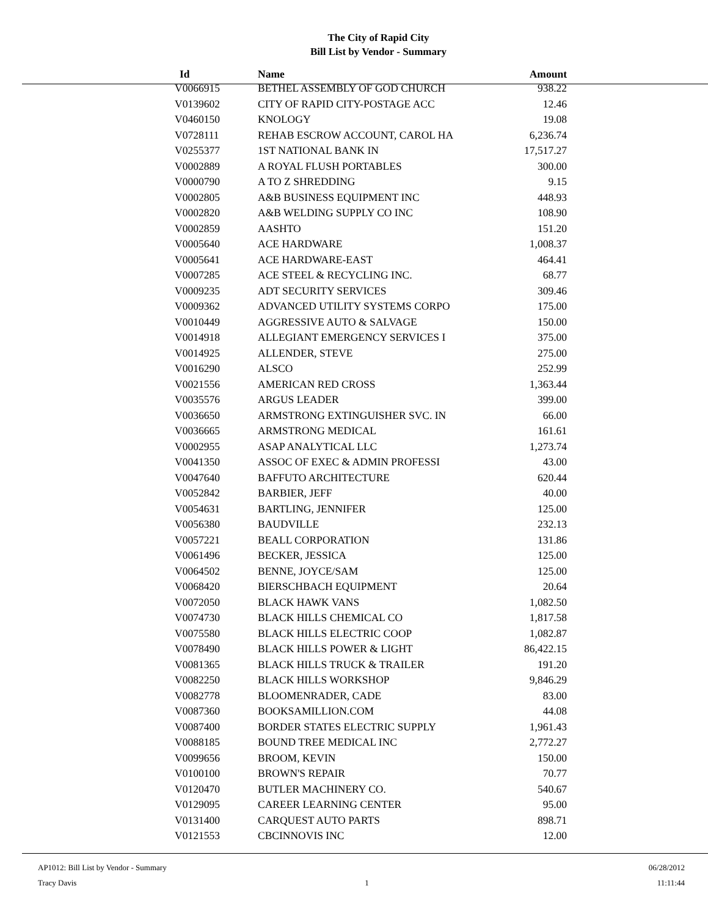The City of Rapid City
Bill List by Vendor - Summary
| Id | Name | Amount |
| --- | --- | --- |
| V0066915 | BETHEL ASSEMBLY OF GOD CHURCH | 938.22 |
| V0139602 | CITY OF RAPID CITY-POSTAGE ACC | 12.46 |
| V0460150 | KNOLOGY | 19.08 |
| V0728111 | REHAB ESCROW ACCOUNT, CAROL HA | 6,236.74 |
| V0255377 | 1ST NATIONAL BANK IN | 17,517.27 |
| V0002889 | A ROYAL FLUSH PORTABLES | 300.00 |
| V0000790 | A TO Z SHREDDING | 9.15 |
| V0002805 | A&B BUSINESS EQUIPMENT INC | 448.93 |
| V0002820 | A&B WELDING SUPPLY CO INC | 108.90 |
| V0002859 | AASHTO | 151.20 |
| V0005640 | ACE HARDWARE | 1,008.37 |
| V0005641 | ACE HARDWARE-EAST | 464.41 |
| V0007285 | ACE STEEL & RECYCLING INC. | 68.77 |
| V0009235 | ADT SECURITY SERVICES | 309.46 |
| V0009362 | ADVANCED UTILITY SYSTEMS CORPO | 175.00 |
| V0010449 | AGGRESSIVE AUTO & SALVAGE | 150.00 |
| V0014918 | ALLEGIANT EMERGENCY SERVICES I | 375.00 |
| V0014925 | ALLENDER, STEVE | 275.00 |
| V0016290 | ALSCO | 252.99 |
| V0021556 | AMERICAN RED CROSS | 1,363.44 |
| V0035576 | ARGUS LEADER | 399.00 |
| V0036650 | ARMSTRONG EXTINGUISHER SVC. IN | 66.00 |
| V0036665 | ARMSTRONG MEDICAL | 161.61 |
| V0002955 | ASAP ANALYTICAL LLC | 1,273.74 |
| V0041350 | ASSOC OF EXEC & ADMIN PROFESSI | 43.00 |
| V0047640 | BAFFUTO ARCHITECTURE | 620.44 |
| V0052842 | BARBIER, JEFF | 40.00 |
| V0054631 | BARTLING, JENNIFER | 125.00 |
| V0056380 | BAUDVILLE | 232.13 |
| V0057221 | BEALL CORPORATION | 131.86 |
| V0061496 | BECKER, JESSICA | 125.00 |
| V0064502 | BENNE, JOYCE/SAM | 125.00 |
| V0068420 | BIERSCHBACH EQUIPMENT | 20.64 |
| V0072050 | BLACK HAWK VANS | 1,082.50 |
| V0074730 | BLACK HILLS CHEMICAL CO | 1,817.58 |
| V0075580 | BLACK HILLS ELECTRIC COOP | 1,082.87 |
| V0078490 | BLACK HILLS POWER & LIGHT | 86,422.15 |
| V0081365 | BLACK HILLS TRUCK & TRAILER | 191.20 |
| V0082250 | BLACK HILLS WORKSHOP | 9,846.29 |
| V0082778 | BLOOMENRADER, CADE | 83.00 |
| V0087360 | BOOKSAMILLION.COM | 44.08 |
| V0087400 | BORDER STATES ELECTRIC SUPPLY | 1,961.43 |
| V0088185 | BOUND TREE MEDICAL INC | 2,772.27 |
| V0099656 | BROOM, KEVIN | 150.00 |
| V0100100 | BROWN'S REPAIR | 70.77 |
| V0120470 | BUTLER MACHINERY CO. | 540.67 |
| V0129095 | CAREER LEARNING CENTER | 95.00 |
| V0131400 | CARQUEST AUTO PARTS | 898.71 |
| V0121553 | CBCINNOVIS INC | 12.00 |
AP1012: Bill List by Vendor - Summary 06/28/2012
Tracy Davis 1 11:11:44